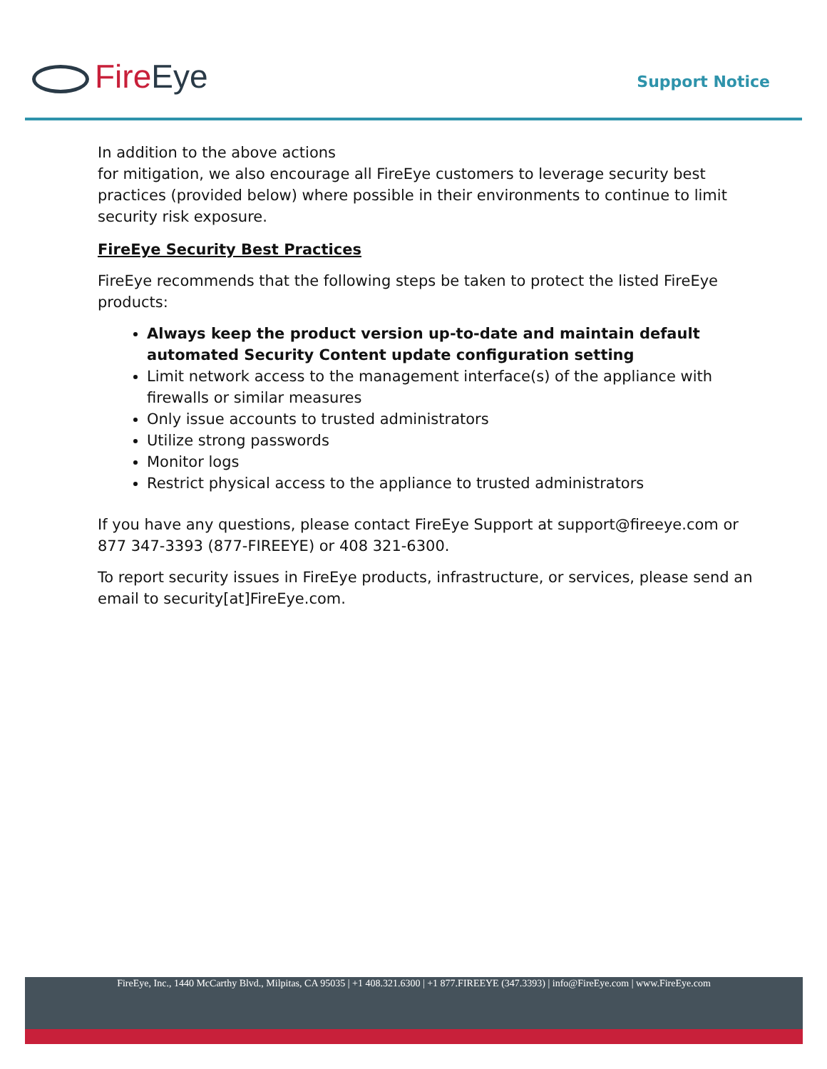Fire Eye Support Notice
In addition to the above actions
for mitigation, we also encourage all FireEye customers to leverage security best practices (provided below) where possible in their environments to continue to limit security risk exposure.
FireEye Security Best Practices
FireEye recommends that the following steps be taken to protect the listed FireEye products:
Always keep the product version up-to-date and maintain default automated Security Content update configuration setting
Limit network access to the management interface(s) of the appliance with firewalls or similar measures
Only issue accounts to trusted administrators
Utilize strong passwords
Monitor logs
Restrict physical access to the appliance to trusted administrators
If you have any questions, please contact FireEye Support at support@fireeye.com or 877 347-3393 (877-FIREEYE) or 408 321-6300.
To report security issues in FireEye products, infrastructure, or services, please send an email to security[at]FireEye.com.
FireEye, Inc., 1440 McCarthy Blvd., Milpitas, CA 95035 | +1 408.321.6300 | +1 877.FIREEYE (347.3393) | info@FireEye.com | www.FireEye.com